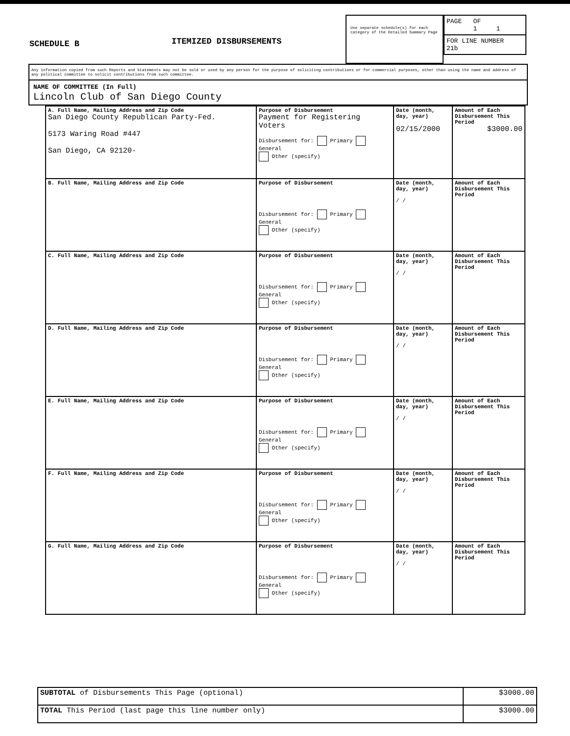SCHEDULE B
ITEMIZED DISBURSEMENTS
Use separate schedule(s) for each category of the Detailed Summary Page
PAGE OF
1 1
FOR LINE NUMBER
21b
Any information copied from such Reports and Statements may not be sold or used by any person for the purpose of soliciting contributions or for commercial purposes, other than using the name and address of any political committee to solicit contributions from such committee.
NAME OF COMMITTEE (In Full)
Lincoln Club of San Diego County
| A. Full Name, Mailing Address and Zip Code San Diego County Republican Party-Fed. 5173 Waring Road #447 San Diego, CA 92120- | Purpose of Disbursement Payment for Registering Voters Disbursement for: Primary General Other (specify) | Date (month, day, year) 02/15/2000 | Amount of Each Disbursement This Period $3000.00 |
| B. Full Name, Mailing Address and Zip Code | Purpose of Disbursement Disbursement for: Primary General Other (specify) | Date (month, day, year) / / | Amount of Each Disbursement This Period |
| C. Full Name, Mailing Address and Zip Code | Purpose of Disbursement Disbursement for: Primary General Other (specify) | Date (month, day, year) / / | Amount of Each Disbursement This Period |
| D. Full Name, Mailing Address and Zip Code | Purpose of Disbursement Disbursement for: Primary General Other (specify) | Date (month, day, year) / / | Amount of Each Disbursement This Period |
| E. Full Name, Mailing Address and Zip Code | Purpose of Disbursement Disbursement for: Primary General Other (specify) | Date (month, day, year) / / | Amount of Each Disbursement This Period |
| F. Full Name, Mailing Address and Zip Code | Purpose of Disbursement Disbursement for: Primary General Other (specify) | Date (month, day, year) / / | Amount of Each Disbursement This Period |
| G. Full Name, Mailing Address and Zip Code | Purpose of Disbursement Disbursement for: Primary General Other (specify) | Date (month, day, year) / / | Amount of Each Disbursement This Period |
| SUBTOTAL of Disbursements This Page (optional) | $3000.00 |
| TOTAL This Period (last page this line number only) | $3000.00 |